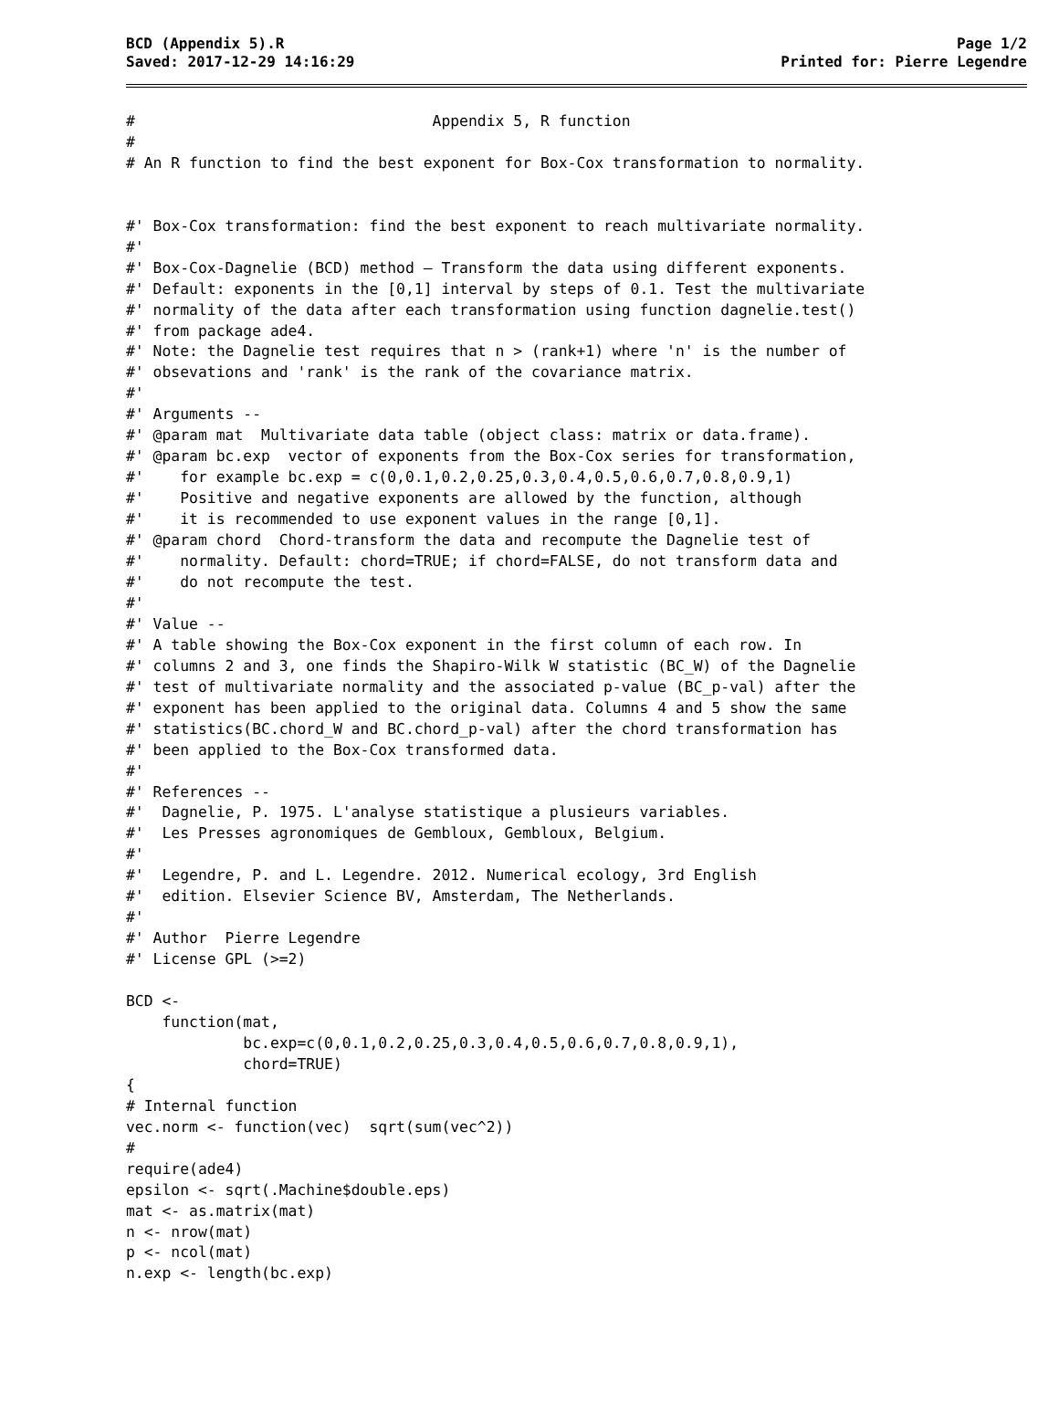BCD (Appendix 5).R
Saved: 2017-12-29 14:16:29
Page 1/2
Printed for: Pierre Legendre
#                                 Appendix 5, R function
#
# An R function to find the best exponent for Box-Cox transformation to normality.


#' Box-Cox transformation: find the best exponent to reach multivariate normality.
#'
#' Box-Cox-Dagnelie (BCD) method – Transform the data using different exponents.
#' Default: exponents in the [0,1] interval by steps of 0.1. Test the multivariate
#' normality of the data after each transformation using function dagnelie.test()
#' from package ade4.
#' Note: the Dagnelie test requires that n > (rank+1) where 'n' is the number of
#' obsevations and 'rank' is the rank of the covariance matrix.
#'
#' Arguments --
#' @param mat  Multivariate data table (object class: matrix or data.frame).
#' @param bc.exp  vector of exponents from the Box-Cox series for transformation,
#'    for example bc.exp = c(0,0.1,0.2,0.25,0.3,0.4,0.5,0.6,0.7,0.8,0.9,1)
#'    Positive and negative exponents are allowed by the function, although
#'    it is recommended to use exponent values in the range [0,1].
#' @param chord  Chord-transform the data and recompute the Dagnelie test of
#'    normality. Default: chord=TRUE; if chord=FALSE, do not transform data and
#'    do not recompute the test.
#'
#' Value --
#' A table showing the Box-Cox exponent in the first column of each row. In
#' columns 2 and 3, one finds the Shapiro-Wilk W statistic (BC_W) of the Dagnelie
#' test of multivariate normality and the associated p-value (BC_p-val) after the
#' exponent has been applied to the original data. Columns 4 and 5 show the same
#' statistics(BC.chord_W and BC.chord_p-val) after the chord transformation has
#' been applied to the Box-Cox transformed data.
#'
#' References --
#'  Dagnelie, P. 1975. L'analyse statistique a plusieurs variables.
#'  Les Presses agronomiques de Gembloux, Gembloux, Belgium.
#'
#'  Legendre, P. and L. Legendre. 2012. Numerical ecology, 3rd English
#'  edition. Elsevier Science BV, Amsterdam, The Netherlands.
#'
#' Author  Pierre Legendre
#' License GPL (>=2)

BCD <-
    function(mat,
             bc.exp=c(0,0.1,0.2,0.25,0.3,0.4,0.5,0.6,0.7,0.8,0.9,1),
             chord=TRUE)
{
# Internal function
vec.norm <- function(vec)  sqrt(sum(vec^2))
#
require(ade4)
epsilon <- sqrt(.Machine$double.eps)
mat <- as.matrix(mat)
n <- nrow(mat)
p <- ncol(mat)
n.exp <- length(bc.exp)